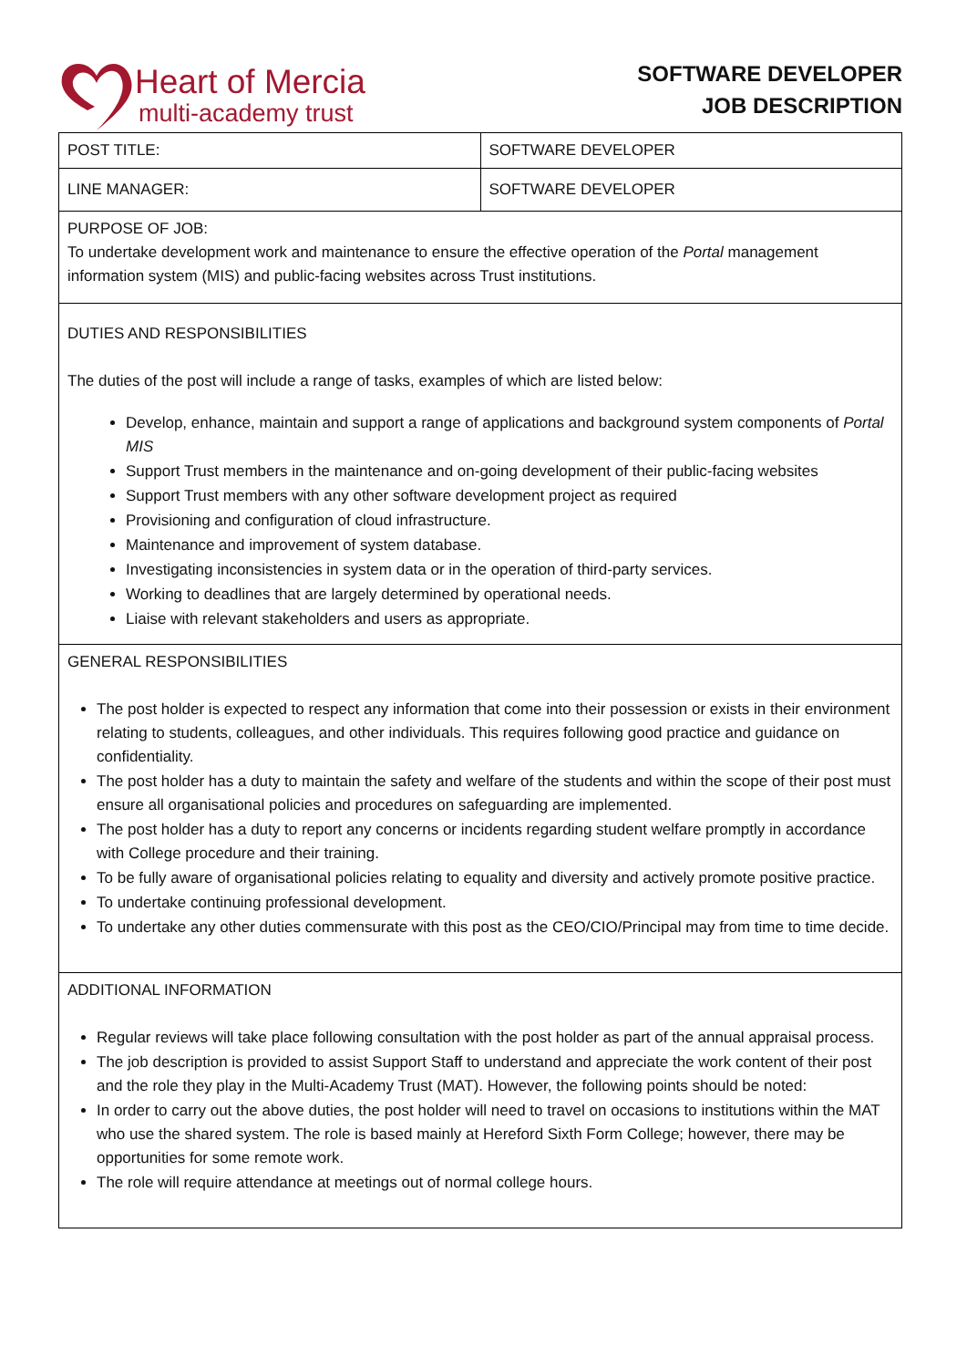Heart of Mercia
multi-academy trust
SOFTWARE DEVELOPER
JOB DESCRIPTION
| POST TITLE: | SOFTWARE DEVELOPER |
| LINE MANAGER: | SOFTWARE DEVELOPER |
| PURPOSE OF JOB: To undertake development work and maintenance to ensure the effective operation of the Portal management information system (MIS) and public-facing websites across Trust institutions. | |
| DUTIES AND RESPONSIBILITIES The duties of the post will include a range of tasks, examples of which are listed below: Develop, enhance, maintain and support a range of applications and background system components of Portal MIS Support Trust members in the maintenance and on-going development of their public-facing websites Support Trust members with any other software development project as required Provisioning and configuration of cloud infrastructure. Maintenance and improvement of system database. Investigating inconsistencies in system data or in the operation of third-party services. Working to deadlines that are largely determined by operational needs. Liaise with relevant stakeholders and users as appropriate. | |
| GENERAL RESPONSIBILITIES The post holder is expected to respect any information that come into their possession or exists in their environment relating to students, colleagues, and other individuals. This requires following good practice and guidance on confidentiality. The post holder has a duty to maintain the safety and welfare of the students and within the scope of their post must ensure all organisational policies and procedures on safeguarding are implemented. The post holder has a duty to report any concerns or incidents regarding student welfare promptly in accordance with College procedure and their training. To be fully aware of organisational policies relating to equality and diversity and actively promote positive practice. To undertake continuing professional development. To undertake any other duties commensurate with this post as the CEO/CIO/Principal may from time to time decide. | |
| ADDITIONAL INFORMATION Regular reviews will take place following consultation with the post holder as part of the annual appraisal process. The job description is provided to assist Support Staff to understand and appreciate the work content of their post and the role they play in the Multi-Academy Trust (MAT). However, the following points should be noted: In order to carry out the above duties, the post holder will need to travel on occasions to institutions within the MAT who use the shared system. The role is based mainly at Hereford Sixth Form College; however, there may be opportunities for some remote work. The role will require attendance at meetings out of normal college hours. | |